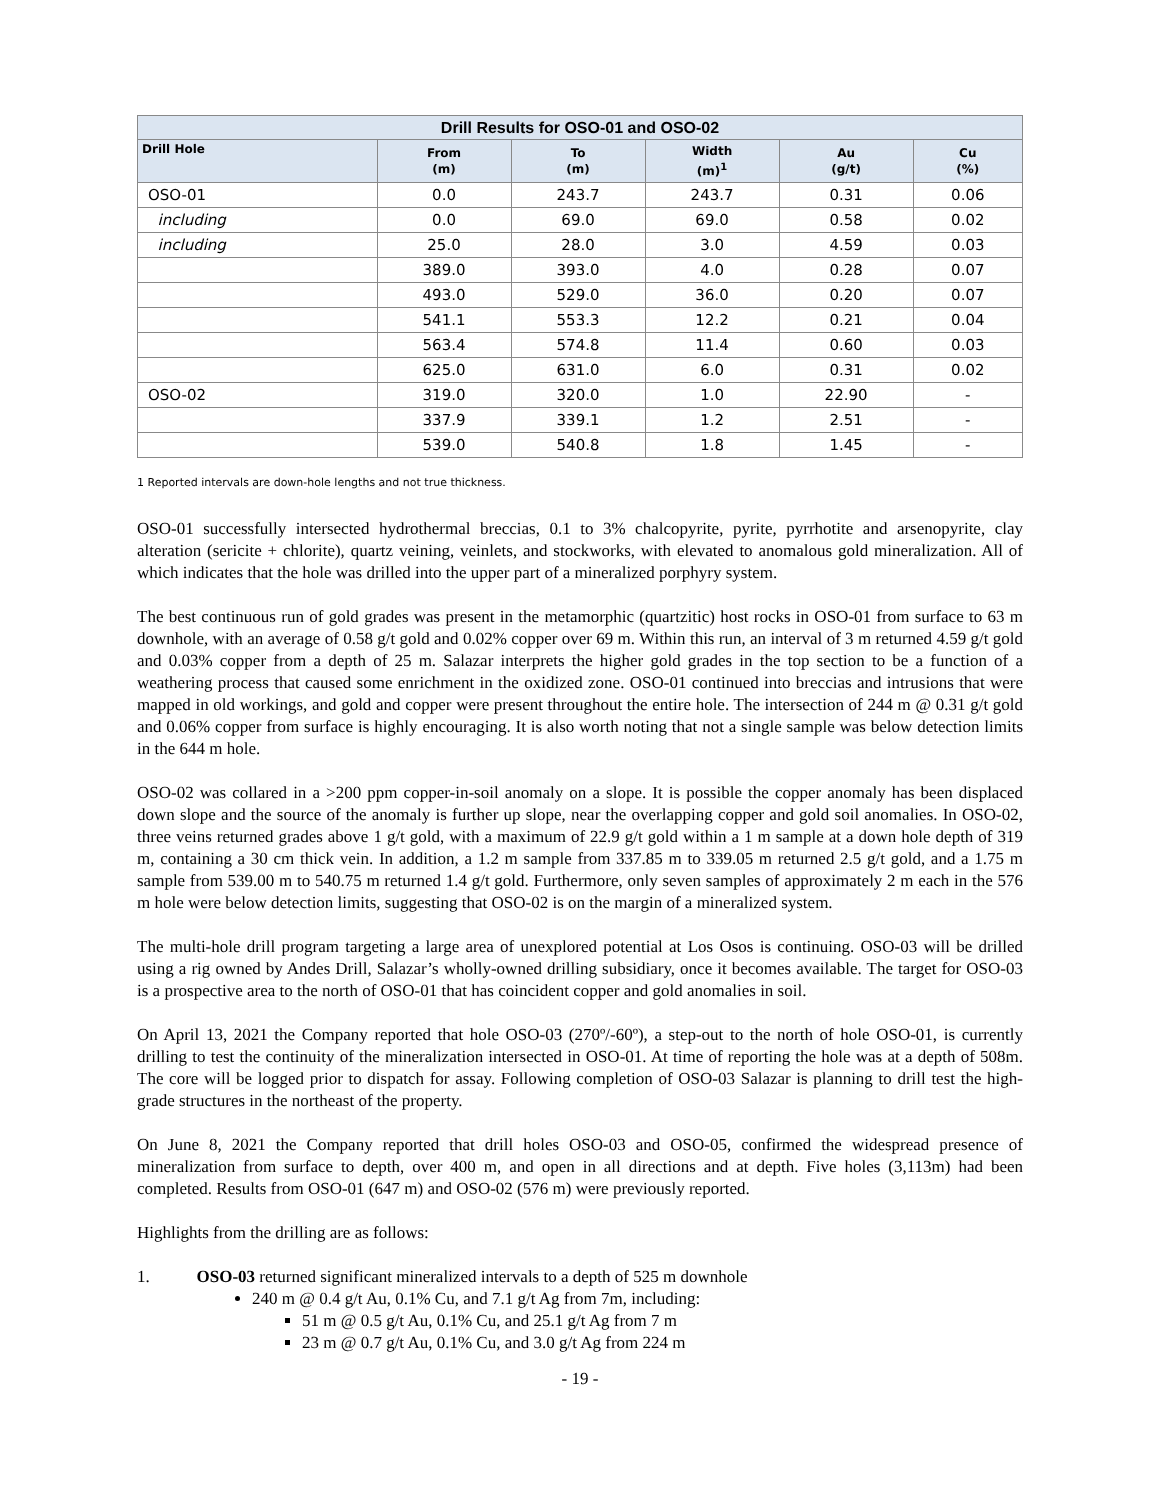| Drill Results for OSO-01 and OSO-02 | | | | | |
| --- | --- | --- | --- | --- | --- |
| Drill Hole | From (m) | To (m) | Width (m)<sup>1</sup> | Au (g/t) | Cu (%) |
| OSO-01 | 0.0 | 243.7 | 243.7 | 0.31 | 0.06 |
| including | 0.0 | 69.0 | 69.0 | 0.58 | 0.02 |
| including | 25.0 | 28.0 | 3.0 | 4.59 | 0.03 |
| | 389.0 | 393.0 | 4.0 | 0.28 | 0.07 |
| | 493.0 | 529.0 | 36.0 | 0.20 | 0.07 |
| | 541.1 | 553.3 | 12.2 | 0.21 | 0.04 |
| | 563.4 | 574.8 | 11.4 | 0.60 | 0.03 |
| | 625.0 | 631.0 | 6.0 | 0.31 | 0.02 |
| OSO-02 | 319.0 | 320.0 | 1.0 | 22.90 | - |
| | 337.9 | 339.1 | 1.2 | 2.51 | - |
| | 539.0 | 540.8 | 1.8 | 1.45 | - |
1 Reported intervals are down-hole lengths and not true thickness.
OSO-01 successfully intersected hydrothermal breccias, 0.1 to 3% chalcopyrite, pyrite, pyrrhotite and arsenopyrite, clay alteration (sericite + chlorite), quartz veining, veinlets, and stockworks, with elevated to anomalous gold mineralization. All of which indicates that the hole was drilled into the upper part of a mineralized porphyry system.
The best continuous run of gold grades was present in the metamorphic (quartzitic) host rocks in OSO-01 from surface to 63 m downhole, with an average of 0.58 g/t gold and 0.02% copper over 69 m. Within this run, an interval of 3 m returned 4.59 g/t gold and 0.03% copper from a depth of 25 m. Salazar interprets the higher gold grades in the top section to be a function of a weathering process that caused some enrichment in the oxidized zone. OSO-01 continued into breccias and intrusions that were mapped in old workings, and gold and copper were present throughout the entire hole. The intersection of 244 m @ 0.31 g/t gold and 0.06% copper from surface is highly encouraging. It is also worth noting that not a single sample was below detection limits in the 644 m hole.
OSO-02 was collared in a >200 ppm copper-in-soil anomaly on a slope. It is possible the copper anomaly has been displaced down slope and the source of the anomaly is further up slope, near the overlapping copper and gold soil anomalies. In OSO-02, three veins returned grades above 1 g/t gold, with a maximum of 22.9 g/t gold within a 1 m sample at a down hole depth of 319 m, containing a 30 cm thick vein. In addition, a 1.2 m sample from 337.85 m to 339.05 m returned 2.5 g/t gold, and a 1.75 m sample from 539.00 m to 540.75 m returned 1.4 g/t gold. Furthermore, only seven samples of approximately 2 m each in the 576 m hole were below detection limits, suggesting that OSO-02 is on the margin of a mineralized system.
The multi-hole drill program targeting a large area of unexplored potential at Los Osos is continuing. OSO-03 will be drilled using a rig owned by Andes Drill, Salazar’s wholly-owned drilling subsidiary, once it becomes available. The target for OSO-03 is a prospective area to the north of OSO-01 that has coincident copper and gold anomalies in soil.
On April 13, 2021 the Company reported that hole OSO-03 (270º/-60º), a step-out to the north of hole OSO-01, is currently drilling to test the continuity of the mineralization intersected in OSO-01. At time of reporting the hole was at a depth of 508m. The core will be logged prior to dispatch for assay. Following completion of OSO-03 Salazar is planning to drill test the high-grade structures in the northeast of the property.
On June 8, 2021 the Company reported that drill holes OSO-03 and OSO-05, confirmed the widespread presence of mineralization from surface to depth, over 400 m, and open in all directions and at depth. Five holes (3,113m) had been completed. Results from OSO-01 (647 m) and OSO-02 (576 m) were previously reported.
Highlights from the drilling are as follows:
1. OSO-03 returned significant mineralized intervals to a depth of 525 m downhole
240 m @ 0.4 g/t Au, 0.1% Cu, and 7.1 g/t Ag from 7m, including:
51 m @ 0.5 g/t Au, 0.1% Cu, and 25.1 g/t Ag from 7 m
23 m @ 0.7 g/t Au, 0.1% Cu, and 3.0 g/t Ag from 224 m
- 19 -